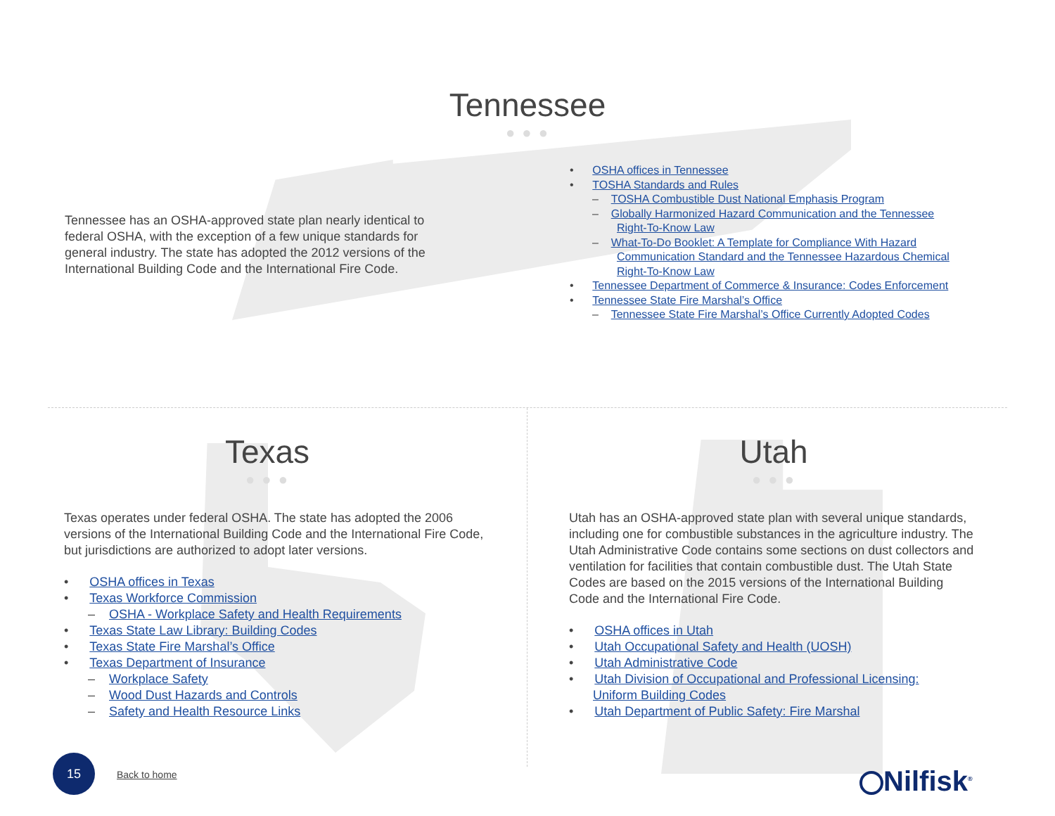Tennessee
● ● ●
Tennessee has an OSHA-approved state plan nearly identical to federal OSHA, with the exception of a few unique standards for general industry. The state has adopted the 2012 versions of the International Building Code and the International Fire Code.
• OSHA offices in Tennessee
• TOSHA Standards and Rules
– TOSHA Combustible Dust National Emphasis Program
– Globally Harmonized Hazard Communication and the Tennessee
Right-To-Know Law
– What-To-Do Booklet: A Template for Compliance With Hazard
Communication Standard and the Tennessee Hazardous Chemical
Right-To-Know Law
• Tennessee Department of Commerce & Insurance: Codes Enforcement
• Tennessee State Fire Marshal’s Office
– Tennessee State Fire Marshal’s Office Currently Adopted Codes
Texas
● ● ●
Texas operates under federal OSHA. The state has adopted the 2006 versions of the International Building Code and the International Fire Code, but jurisdictions are authorized to adopt later versions.
• OSHA offices in Texas
• Texas Workforce Commission
– OSHA - Workplace Safety and Health Requirements
• Texas State Law Library: Building Codes
• Texas State Fire Marshal’s Office
• Texas Department of Insurance
– Workplace Safety
– Wood Dust Hazards and Controls
– Safety and Health Resource Links
Utah
● ● ●
Utah has an OSHA-approved state plan with several unique standards, including one for combustible substances in the agriculture industry. The Utah Administrative Code contains some sections on dust collectors and ventilation for facilities that contain combustible dust. The Utah State Codes are based on the 2015 versions of the International Building Code and the International Fire Code.
• OSHA offices in Utah
• Utah Occupational Safety and Health (UOSH)
• Utah Administrative Code
• Utah Division of Occupational and Professional Licensing:
Uniform Building Codes
• Utah Department of Public Safety: Fire Marshal
15
Back to home Nilfisk<sup>®</sup>